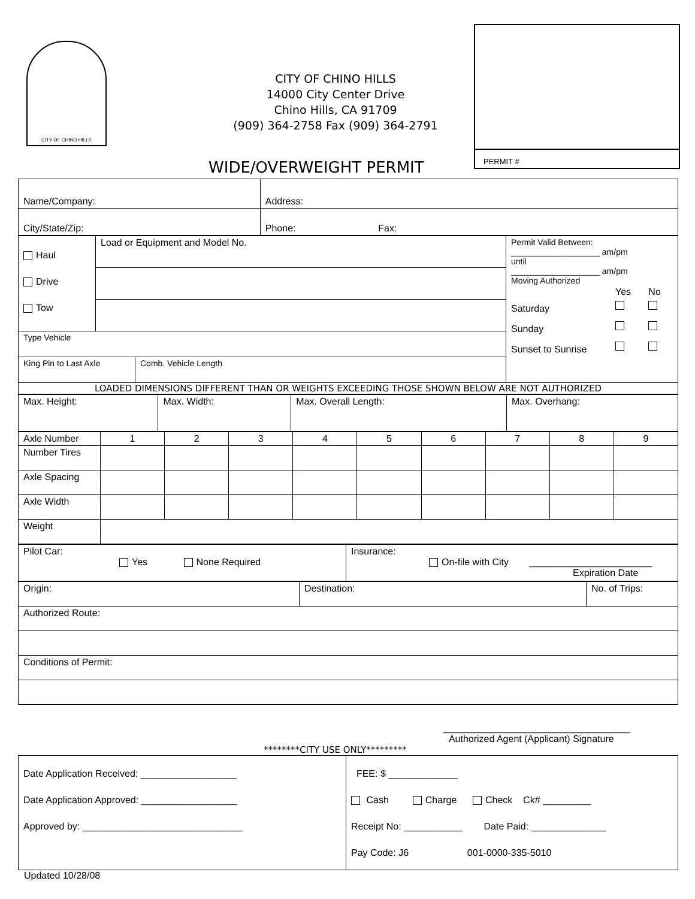CITY OF CHINO HILLS
CITY OF CHINO HILLS
14000 City Center Drive
Chino Hills, CA 91709
(909) 364-2758 Fax (909) 364-2791
PERMIT #
WIDE/OVERWEIGHT PERMIT
| Name/Company: | Address: |
| City/State/Zip: | Phone: Fax: |
| Haul Drive Tow | Load or Equipment and Model No. | | Permit Valid Between: ___________________ am/pm until ___________________ am/pm Moving Authorized / / Yes / No / / Saturday / / / / Sunday / / / / Sunset to Sunrise / / / |
| Type Vehicle | | | |
| King Pin to Last Axle | | Comb. Vehicle Length | |
| LOADED DIMENSIONS DIFFERENT THAN OR WEIGHTS EXCEEDING THOSE SHOWN BELOW ARE NOT AUTHORIZED | | | |
| Max. Height: | Max. Width: | Max. Overall Length: | Max. Overhang: |
| Axle Number | 1 | 2 | 3 | 4 | 5 | 6 | 7 | 8 | 9 |
| Number Tires | | | | | | | | | |
| Axle Spacing | | | | | | | | | |
| Axle Width | | | | | | | | | |
| Weight | | | | | | | | | |
| Pilot Car: Yes None Required | Insurance: On-file with City _______________________ Expiration Date |
| Origin: | Destination: | No. of Trips: |
| Authorized Route: | | |
| Conditions of Permit: | | |
___________________________________
Authorized Agent (Applicant) Signature
********CITY USE ONLY*********
| Date Application Received: __________________ Date Application Approved: __________________ Approved by: ______________________________ | FEE: $ _____________ Cash Charge Check Ck# _________ Receipt No: ___________ Date Paid: ______________ Pay Code: J6 001-0000-335-5010 |
Updated 10/28/08